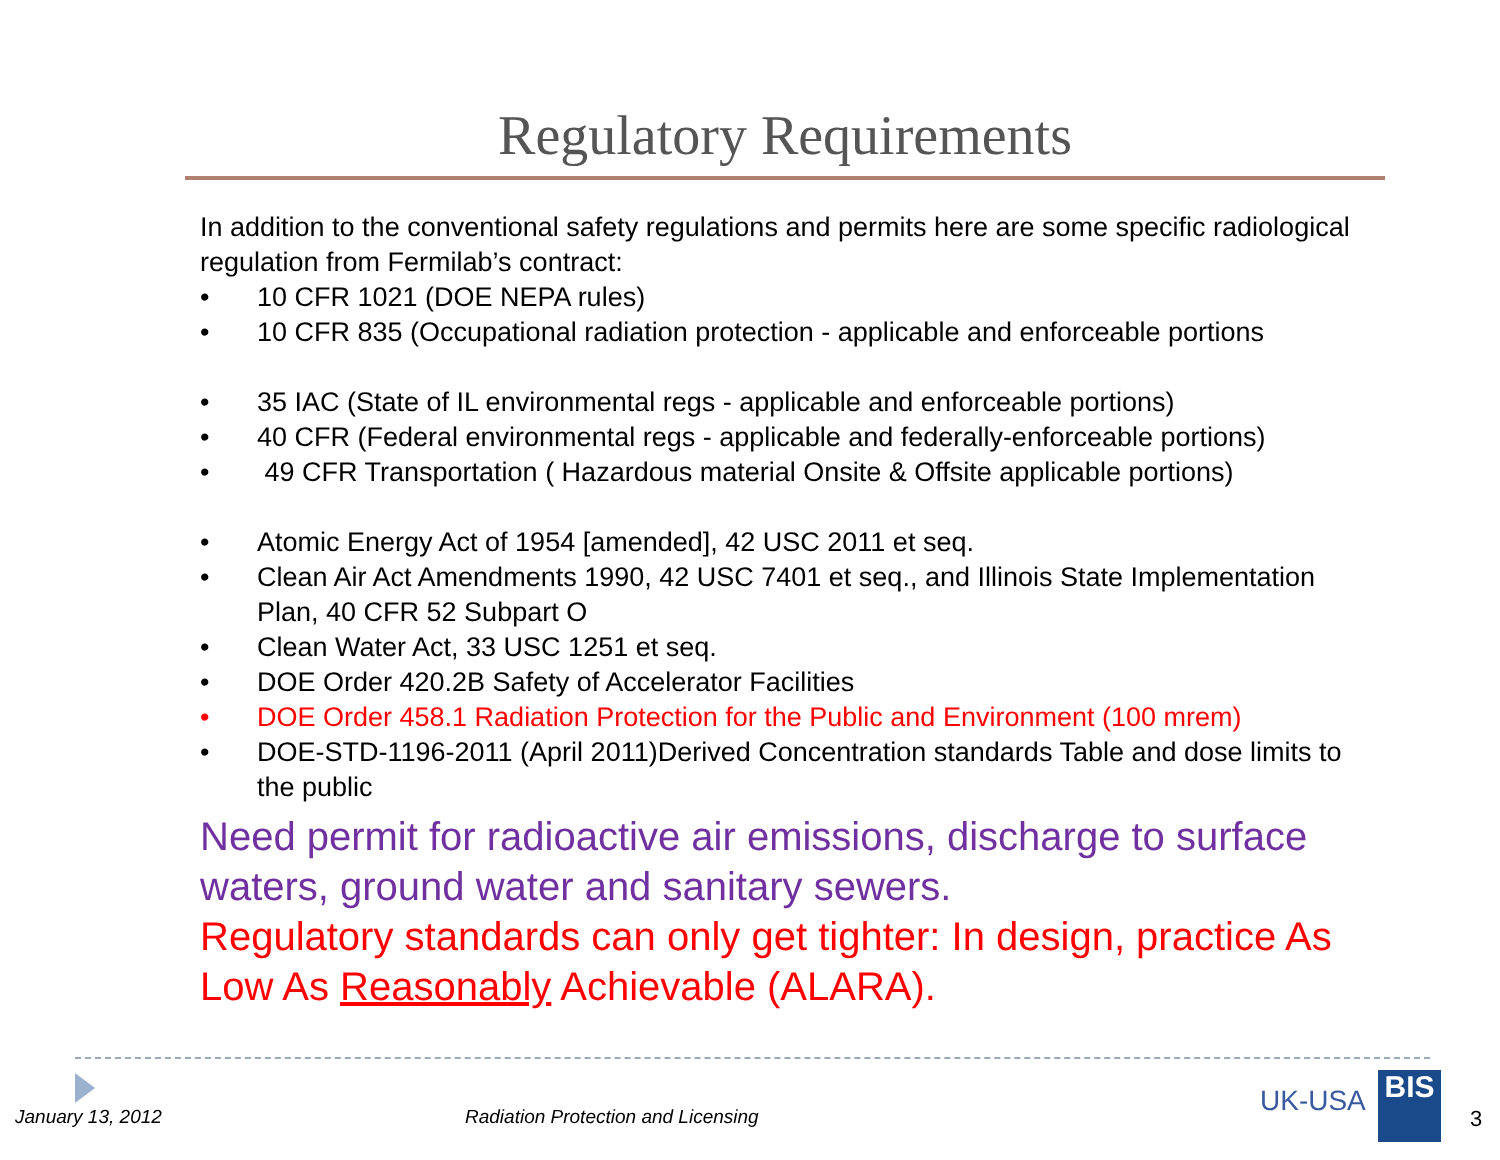Regulatory Requirements
In addition to the conventional safety regulations and permits here are some specific radiological regulation from Fermilab’s contract:
• 10 CFR 1021 (DOE NEPA rules)
• 10 CFR 835 (Occupational radiation protection - applicable and enforceable portions
• 35 IAC (State of IL environmental regs - applicable and enforceable portions)
• 40 CFR (Federal environmental regs - applicable and federally-enforceable portions)
• 49 CFR Transportation ( Hazardous material Onsite & Offsite applicable portions)
• Atomic Energy Act of 1954 [amended], 42 USC 2011 et seq.
• Clean Air Act Amendments 1990, 42 USC 7401 et seq., and Illinois State Implementation Plan, 40 CFR 52 Subpart O
• Clean Water Act, 33 USC 1251 et seq.
• DOE Order 420.2B Safety of Accelerator Facilities
• DOE Order 458.1 Radiation Protection for the Public and Environment (100 mrem)
• DOE-STD-1196-2011 (April 2011)Derived Concentration standards Table and dose limits to the public
Need permit for radioactive air emissions, discharge to surface waters, ground water and sanitary sewers.
Regulatory standards can only get tighter: In design, practice As Low As Reasonably Achievable (ALARA).
January 13, 2012
Radiation Protection and Licensing
UK-USA BIS
3